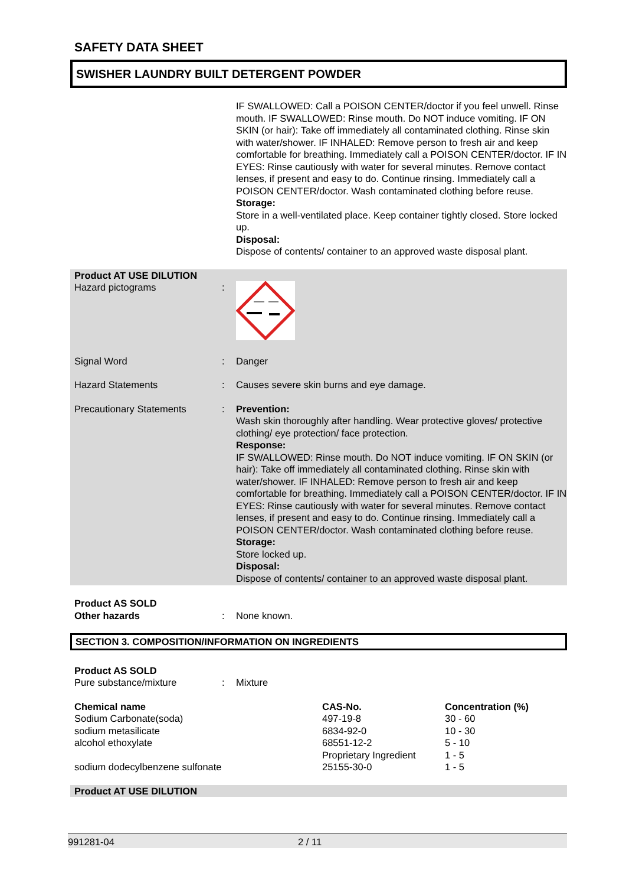SAFETY DATA SHEET
SWISHER LAUNDRY BUILT DETERGENT POWDER
IF SWALLOWED: Call a POISON CENTER/doctor if you feel unwell. Rinse mouth. IF SWALLOWED: Rinse mouth. Do NOT induce vomiting. IF ON SKIN (or hair): Take off immediately all contaminated clothing. Rinse skin with water/shower. IF INHALED: Remove person to fresh air and keep comfortable for breathing. Immediately call a POISON CENTER/doctor. IF IN EYES: Rinse cautiously with water for several minutes. Remove contact lenses, if present and easy to do. Continue rinsing. Immediately call a POISON CENTER/doctor. Wash contaminated clothing before reuse.
Storage:
Store in a well-ventilated place. Keep container tightly closed. Store locked up.
Disposal:
Dispose of contents/ container to an approved waste disposal plant.
Product AT USE DILUTION
Hazard pictograms :
Signal Word : Danger
Hazard Statements : Causes severe skin burns and eye damage.
Precautionary Statements : Prevention:
Wash skin thoroughly after handling. Wear protective gloves/ protective clothing/ eye protection/ face protection.
Response:
IF SWALLOWED: Rinse mouth. Do NOT induce vomiting. IF ON SKIN (or hair): Take off immediately all contaminated clothing. Rinse skin with water/shower. IF INHALED: Remove person to fresh air and keep comfortable for breathing. Immediately call a POISON CENTER/doctor. IF IN EYES: Rinse cautiously with water for several minutes. Remove contact lenses, if present and easy to do. Continue rinsing. Immediately call a POISON CENTER/doctor. Wash contaminated clothing before reuse.
Storage:
Store locked up.
Disposal:
Dispose of contents/ container to an approved waste disposal plant.
Product AS SOLD
Other hazards : None known.
SECTION 3. COMPOSITION/INFORMATION ON INGREDIENTS
Product AS SOLD
Pure substance/mixture : Mixture
| Chemical name | CAS-No. | Concentration (%) |
| --- | --- | --- |
| Sodium Carbonate(soda) | 497-19-8 | 30 - 60 |
| sodium metasilicate | 6834-92-0 | 10 - 30 |
| alcohol ethoxylate | 68551-12-2 | 5 - 10 |
| | Proprietary Ingredient | 1 - 5 |
| sodium dodecylbenzene sulfonate | 25155-30-0 | 1 - 5 |
Product AT USE DILUTION
991281-04 2 / 11